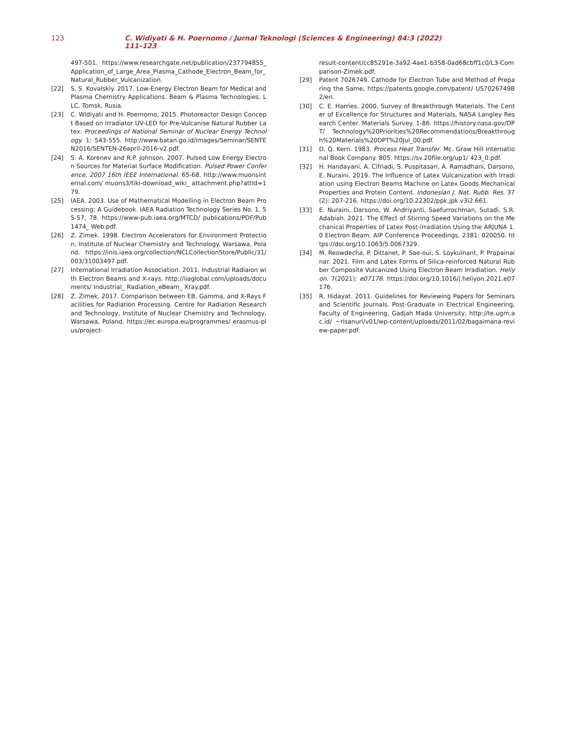123 C. Widiyati & H. Poernomo / Jurnal Teknologi (Sciences & Engineering) 84:3 (2022) 111–123
497-501. https://www.researchgate.net/publication/237794855_Application_of_Large_Area_Plasma_Cathode_Electron_Beam_for_Natural_Rubber_Vulcanization.
[22] S. S. Kovalskiy. 2017. Low-Energy Electron Beam for Medical and Plasma Chemistry Applications. Beam & Plasma Technologies. LLC, Tomsk, Rusia.
[23] C. Widiyati and H. Poernomo, 2015. Photoreactor Design Concept Based on Irradiator UV-LED for Pre-Vulcanise Natural Rubber Latex. Proceedings of National Seminar of Nuclear Energy Technology. 1: 543-555. http://www.batan.go.id/images/Seminar/SENTEN2016/SENTEN-26april-2016-v2.pdf.
[24] S. A. Korenev and R.P. Johnson. 2007. Pulsed Low Energy Electron Sources for Material Surface Modification. Pulsed Power Conference, 2007 16th IEEE International. 65-68. http://www.muonsinternal.com/ muons3/tiki-download_wiki_ attachment.php?attId=179.
[25] IAEA. 2003. Use of Mathematical Modelling in Electron Beam Processing: A Guidebook. IAEA Radiation Technology Series No. 1. 55-57, 78. https://www-pub.iaea.org/MTCD/ publications/PDF/Pub1474_ Web.pdf.
[26] Z. Zimek. 1998. Electron Accelerators for Environment Protection, Institute of Nuclear Chemistry and Technology. Warsawa, Poland. https://inis.iaea.org/collection/NCLCollectionStore/Public/31/003/31003497.pdf.
[27] International Irradiation Association. 2011. Industrial Radiaion with Electron Beams and X-rays. http://iiaglobal.com/uploads/documents/ Industrial_ Radiation_eBeam_ Xray.pdf.
[28] Z. Zimek, 2017. Comparison between EB, Gamma, and X-Rays Facilities for Radiation Processing. Centre for Radiation Research and Technology, Institute of Nuclear Chemistry and Technology, Warsawa, Poland. https://ec.europa.eu/programmes/ erasmus-plus/project-
result-content/cc85291e-3a92-4ae1-b358-0ad68cbff1c0/L3-Comparison-Zimek.pdf.
[29] Patent 7026749. Cathode for Electron Tube and Method of Preparing the Same, https://patents.google.com/patent/ US7026749B2/en.
[30] C. E. Harries. 2000. Survey of Breakthrough Materials. The Center of Excellence for Structures and Materials, NASA Langley Research Center. Materials Survey. 1-86. https://history.nasa.gov/DPT/ Technology%20Priorities%20Recommendations/Breakthrough%20Materials%20DPT%20Jul_00.pdf.
[31] D. Q. Kern. 1983. Process Heat Transfer. Mc. Graw Hill International Book Company. 805. https://sv.20file.org/up1/ 423_0.pdf.
[32] H. Handayani, A. Cifriadi, S. Puspitasari, A. Ramadhani, Darsono, E. Nuraini. 2019. The Influence of Latex Vulcanization with Irradiation using Electron Beams Machine on Latex Goods Mechanical Properties and Protein Content. Indonesian J. Nat. Rubb. Res. 37 (2): 207-216. https://doi.org/10.22302/ppk.jpk.v3i2.661.
[33] E. Nuraini, Darsono, W. Andriyanti, Saefurrochman, Sutadi, S.R. Adabiah. 2021. The Effect of Stirring Speed Variations on the Mechanical Properties of Latex Post-irradiation Using the ARJUNA 1.0 Electron Beam. AIP Conference Proceedings. 2381: 020050. https://doi.org/10.1063/5.0067329.
[34] M. Reowdecha, P. Dittanet, P. Sae-oui, S. Loykulnant, P. Prapainainar. 2021. Film and Latex Forms of Silica-reinforced Natural Rubber Composite Vulcanized Using Electron Beam Irradiation. Heliyon. 7(2021): e07176. https://doi.org/10.1016/j.heliyon.2021.e07176.
[35] R. Hidayat. 2011. Guidelines for Reviewing Papers for Seminars and Scientific Journals. Post-Graduate in Electrical Engineering, Faculty of Engineering, Gadjah Mada University, http://te.ugm.ac.id/ ~risanuri/v01/wp-content/uploads/2011/02/bagaimana-review-paper.pdf.